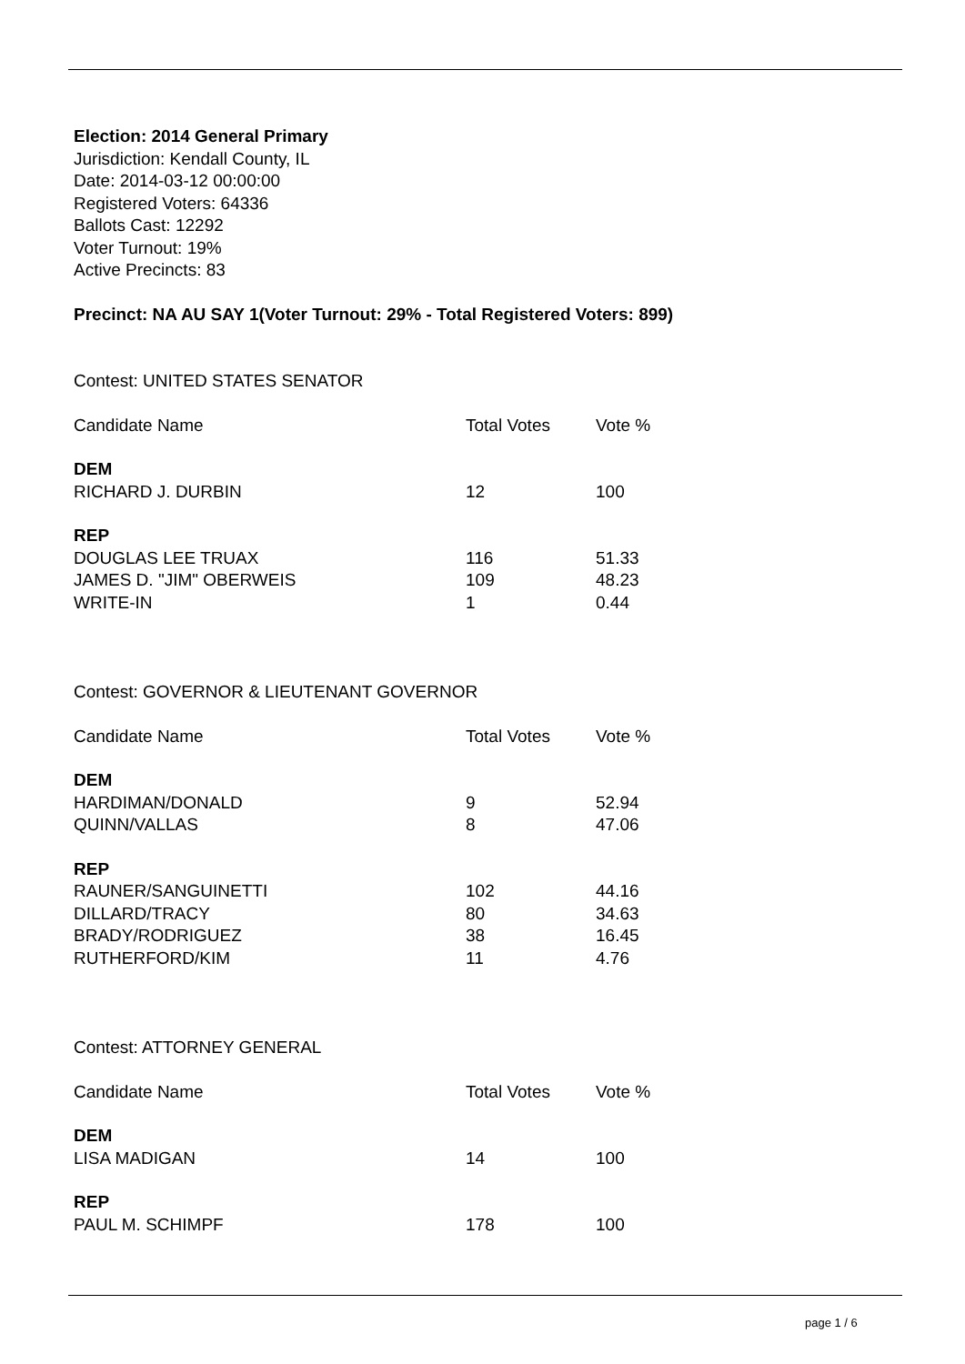Election: 2014 General Primary
Jurisdiction: Kendall County, IL
Date: 2014-03-12 00:00:00
Registered Voters: 64336
Ballots Cast: 12292
Voter Turnout: 19%
Active Precincts: 83
Precinct: NA AU SAY 1(Voter Turnout: 29% - Total Registered Voters: 899)
Contest: UNITED STATES SENATOR
| Candidate Name | Total Votes | Vote % |
| --- | --- | --- |
| DEM | | |
| RICHARD J. DURBIN | 12 | 100 |
| REP | | |
| DOUGLAS LEE TRUAX | 116 | 51.33 |
| JAMES D. "JIM" OBERWEIS | 109 | 48.23 |
| WRITE-IN | 1 | 0.44 |
Contest: GOVERNOR & LIEUTENANT GOVERNOR
| Candidate Name | Total Votes | Vote % |
| --- | --- | --- |
| DEM | | |
| HARDIMAN/DONALD | 9 | 52.94 |
| QUINN/VALLAS | 8 | 47.06 |
| REP | | |
| RAUNER/SANGUINETTI | 102 | 44.16 |
| DILLARD/TRACY | 80 | 34.63 |
| BRADY/RODRIGUEZ | 38 | 16.45 |
| RUTHERFORD/KIM | 11 | 4.76 |
Contest: ATTORNEY GENERAL
| Candidate Name | Total Votes | Vote % |
| --- | --- | --- |
| DEM | | |
| LISA MADIGAN | 14 | 100 |
| REP | | |
| PAUL M. SCHIMPF | 178 | 100 |
page 1 / 6